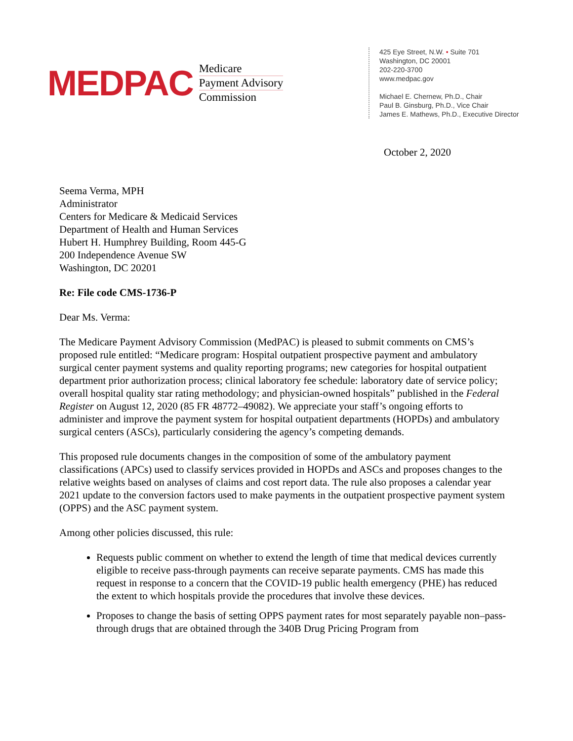MEDPAC
Medicare
Payment Advisory
Commission
425 Eye Street, N.W. • Suite 701
Washington, DC 20001
202-220-3700
www.medpac.gov
Michael E. Chernew, Ph.D., Chair
Paul B. Ginsburg, Ph.D., Vice Chair
James E. Mathews, Ph.D., Executive Director
October 2, 2020
Seema Verma, MPH
Administrator
Centers for Medicare & Medicaid Services
Department of Health and Human Services
Hubert H. Humphrey Building, Room 445-G
200 Independence Avenue SW
Washington, DC 20201
Re: File code CMS-1736-P
Dear Ms. Verma:
The Medicare Payment Advisory Commission (MedPAC) is pleased to submit comments on CMS’s proposed rule entitled: “Medicare program: Hospital outpatient prospective payment and ambulatory surgical center payment systems and quality reporting programs; new categories for hospital outpatient department prior authorization process; clinical laboratory fee schedule: laboratory date of service policy; overall hospital quality star rating methodology; and physician-owned hospitals” published in the Federal Register on August 12, 2020 (85 FR 48772–49082). We appreciate your staff’s ongoing efforts to administer and improve the payment system for hospital outpatient departments (HOPDs) and ambulatory surgical centers (ASCs), particularly considering the agency’s competing demands.
This proposed rule documents changes in the composition of some of the ambulatory payment classifications (APCs) used to classify services provided in HOPDs and ASCs and proposes changes to the relative weights based on analyses of claims and cost report data. The rule also proposes a calendar year 2021 update to the conversion factors used to make payments in the outpatient prospective payment system (OPPS) and the ASC payment system.
Among other policies discussed, this rule:
Requests public comment on whether to extend the length of time that medical devices currently eligible to receive pass-through payments can receive separate payments. CMS has made this request in response to a concern that the COVID-19 public health emergency (PHE) has reduced the extent to which hospitals provide the procedures that involve these devices.
Proposes to change the basis of setting OPPS payment rates for most separately payable non–pass-through drugs that are obtained through the 340B Drug Pricing Program from